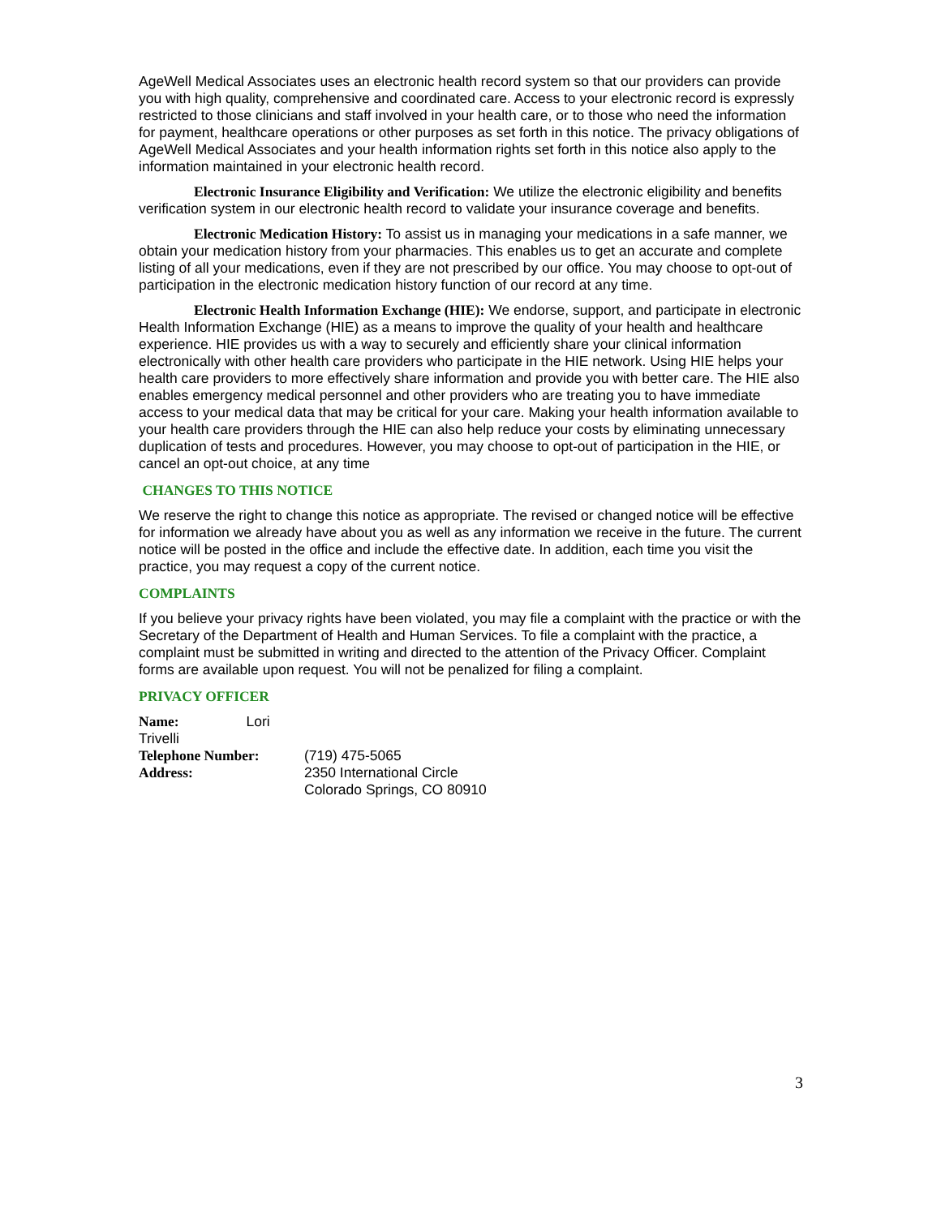AgeWell Medical Associates uses an electronic health record system so that our providers can provide you with high quality, comprehensive and coordinated care. Access to your electronic record is expressly restricted to those clinicians and staff involved in your health care, or to those who need the information for payment, healthcare operations or other purposes as set forth in this notice. The privacy obligations of AgeWell Medical Associates and your health information rights set forth in this notice also apply to the information maintained in your electronic health record.
Electronic Insurance Eligibility and Verification: We utilize the electronic eligibility and benefits verification system in our electronic health record to validate your insurance coverage and benefits.
Electronic Medication History: To assist us in managing your medications in a safe manner, we obtain your medication history from your pharmacies. This enables us to get an accurate and complete listing of all your medications, even if they are not prescribed by our office. You may choose to opt-out of participation in the electronic medication history function of our record at any time.
Electronic Health Information Exchange (HIE): We endorse, support, and participate in electronic Health Information Exchange (HIE) as a means to improve the quality of your health and healthcare experience. HIE provides us with a way to securely and efficiently share your clinical information electronically with other health care providers who participate in the HIE network. Using HIE helps your health care providers to more effectively share information and provide you with better care. The HIE also enables emergency medical personnel and other providers who are treating you to have immediate access to your medical data that may be critical for your care. Making your health information available to your health care providers through the HIE can also help reduce your costs by eliminating unnecessary duplication of tests and procedures. However, you may choose to opt-out of participation in the HIE, or cancel an opt-out choice, at any time
CHANGES TO THIS NOTICE
We reserve the right to change this notice as appropriate. The revised or changed notice will be effective for information we already have about you as well as any information we receive in the future. The current notice will be posted in the office and include the effective date. In addition, each time you visit the practice, you may request a copy of the current notice.
COMPLAINTS
If you believe your privacy rights have been violated, you may file a complaint with the practice or with the Secretary of the Department of Health and Human Services. To file a complaint with the practice, a complaint must be submitted in writing and directed to the attention of the Privacy Officer. Complaint forms are available upon request. You will not be penalized for filing a complaint.
PRIVACY OFFICER
| Name: Lori Trivelli | |
| Telephone Number: | (719) 475-5065 |
| Address: | 2350 International Circle Colorado Springs, CO 80910 |
3